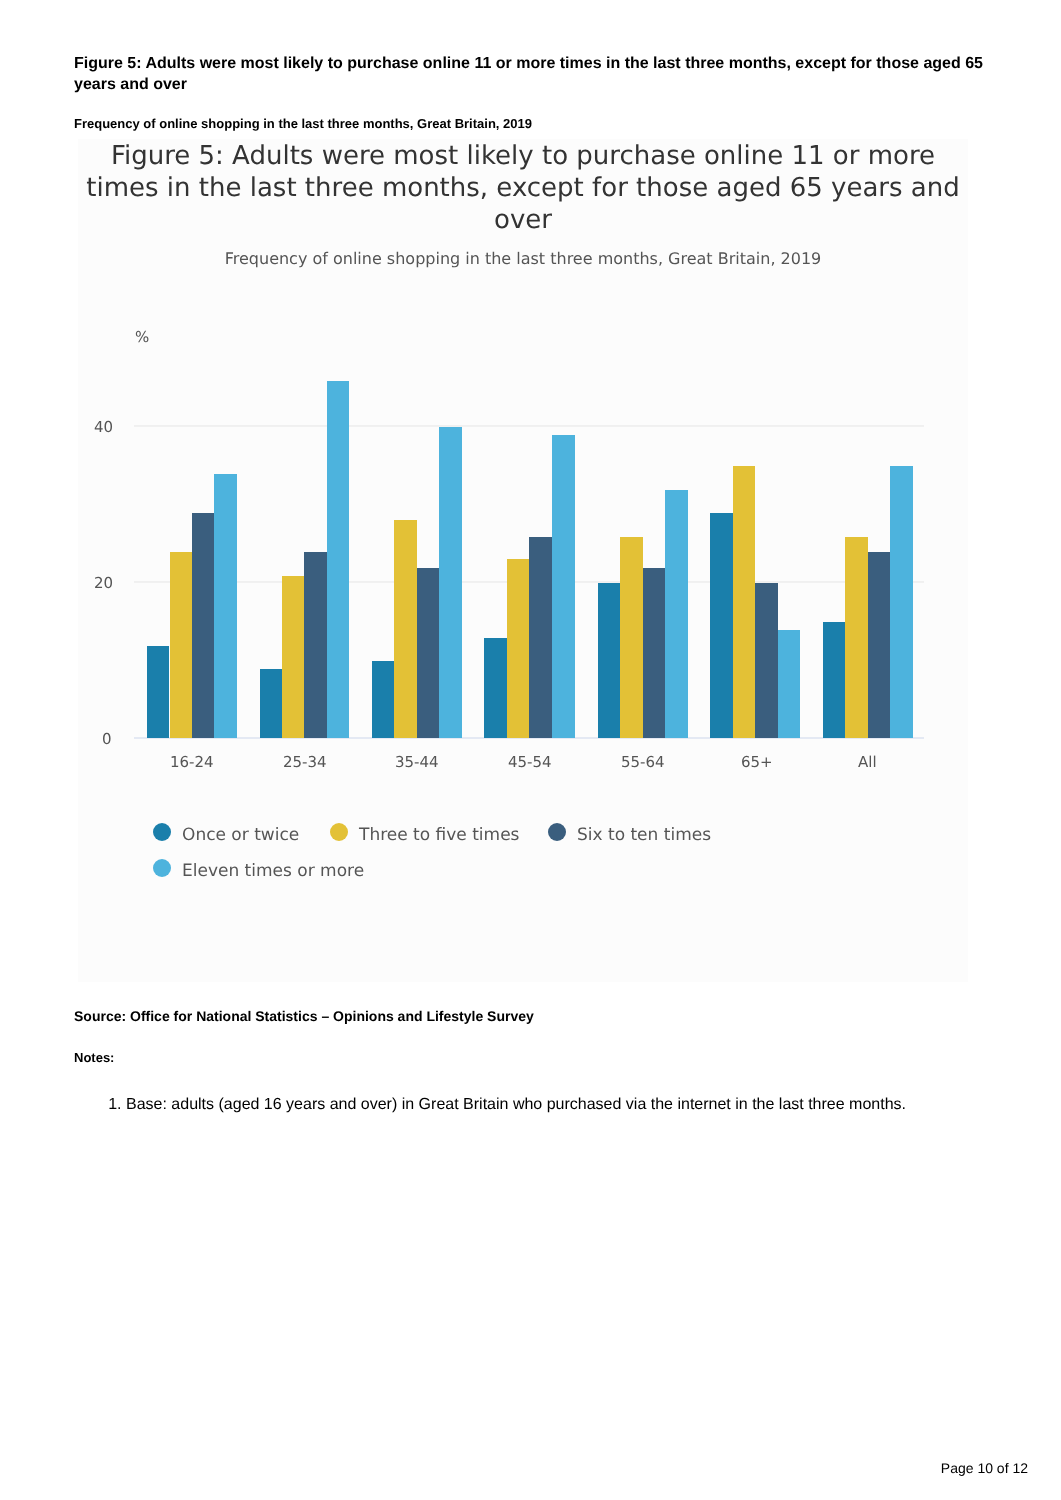Figure 5: Adults were most likely to purchase online 11 or more times in the last three months, except for those aged 65 years and over
Frequency of online shopping in the last three months, Great Britain, 2019
Figure 5: Adults were most likely to purchase online 11 or more times in the last three months, except for those aged 65 years and over
Frequency of online shopping in the last three months, Great Britain, 2019
%
40
20
0
16-24
25-34
35-44
45-54
55-64
65+
All
Once or twice
Three to five times
Six to ten times
Eleven times or more
Source: Office for National Statistics – Opinions and Lifestyle Survey
Notes:
1. Base: adults (aged 16 years and over) in Great Britain who purchased via the internet in the last three months.
Page 10 of 12